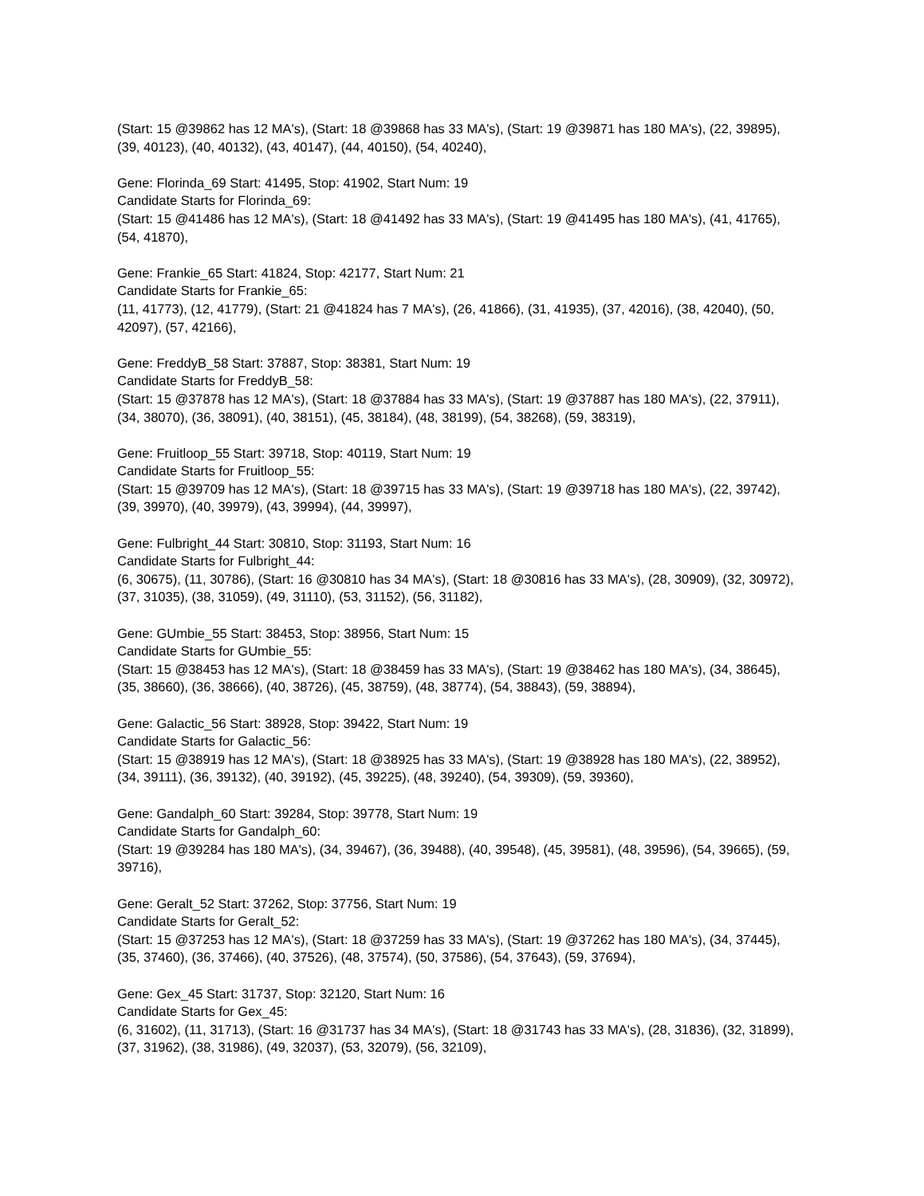(Start: 15 @39862 has 12 MA's), (Start: 18 @39868 has 33 MA's), (Start: 19 @39871 has 180 MA's), (22, 39895), (39, 40123), (40, 40132), (43, 40147), (44, 40150), (54, 40240),
Gene: Florinda_69 Start: 41495, Stop: 41902, Start Num: 19
Candidate Starts for Florinda_69:
(Start: 15 @41486 has 12 MA's), (Start: 18 @41492 has 33 MA's), (Start: 19 @41495 has 180 MA's), (41, 41765), (54, 41870),
Gene: Frankie_65 Start: 41824, Stop: 42177, Start Num: 21
Candidate Starts for Frankie_65:
(11, 41773), (12, 41779), (Start: 21 @41824 has 7 MA's), (26, 41866), (31, 41935), (37, 42016), (38, 42040), (50, 42097), (57, 42166),
Gene: FreddyB_58 Start: 37887, Stop: 38381, Start Num: 19
Candidate Starts for FreddyB_58:
(Start: 15 @37878 has 12 MA's), (Start: 18 @37884 has 33 MA's), (Start: 19 @37887 has 180 MA's), (22, 37911), (34, 38070), (36, 38091), (40, 38151), (45, 38184), (48, 38199), (54, 38268), (59, 38319),
Gene: Fruitloop_55 Start: 39718, Stop: 40119, Start Num: 19
Candidate Starts for Fruitloop_55:
(Start: 15 @39709 has 12 MA's), (Start: 18 @39715 has 33 MA's), (Start: 19 @39718 has 180 MA's), (22, 39742), (39, 39970), (40, 39979), (43, 39994), (44, 39997),
Gene: Fulbright_44 Start: 30810, Stop: 31193, Start Num: 16
Candidate Starts for Fulbright_44:
(6, 30675), (11, 30786), (Start: 16 @30810 has 34 MA's), (Start: 18 @30816 has 33 MA's), (28, 30909), (32, 30972), (37, 31035), (38, 31059), (49, 31110), (53, 31152), (56, 31182),
Gene: GUmbie_55 Start: 38453, Stop: 38956, Start Num: 15
Candidate Starts for GUmbie_55:
(Start: 15 @38453 has 12 MA's), (Start: 18 @38459 has 33 MA's), (Start: 19 @38462 has 180 MA's), (34, 38645), (35, 38660), (36, 38666), (40, 38726), (45, 38759), (48, 38774), (54, 38843), (59, 38894),
Gene: Galactic_56 Start: 38928, Stop: 39422, Start Num: 19
Candidate Starts for Galactic_56:
(Start: 15 @38919 has 12 MA's), (Start: 18 @38925 has 33 MA's), (Start: 19 @38928 has 180 MA's), (22, 38952), (34, 39111), (36, 39132), (40, 39192), (45, 39225), (48, 39240), (54, 39309), (59, 39360),
Gene: Gandalph_60 Start: 39284, Stop: 39778, Start Num: 19
Candidate Starts for Gandalph_60:
(Start: 19 @39284 has 180 MA's), (34, 39467), (36, 39488), (40, 39548), (45, 39581), (48, 39596), (54, 39665), (59, 39716),
Gene: Geralt_52 Start: 37262, Stop: 37756, Start Num: 19
Candidate Starts for Geralt_52:
(Start: 15 @37253 has 12 MA's), (Start: 18 @37259 has 33 MA's), (Start: 19 @37262 has 180 MA's), (34, 37445), (35, 37460), (36, 37466), (40, 37526), (48, 37574), (50, 37586), (54, 37643), (59, 37694),
Gene: Gex_45 Start: 31737, Stop: 32120, Start Num: 16
Candidate Starts for Gex_45:
(6, 31602), (11, 31713), (Start: 16 @31737 has 34 MA's), (Start: 18 @31743 has 33 MA's), (28, 31836), (32, 31899), (37, 31962), (38, 31986), (49, 32037), (53, 32079), (56, 32109),